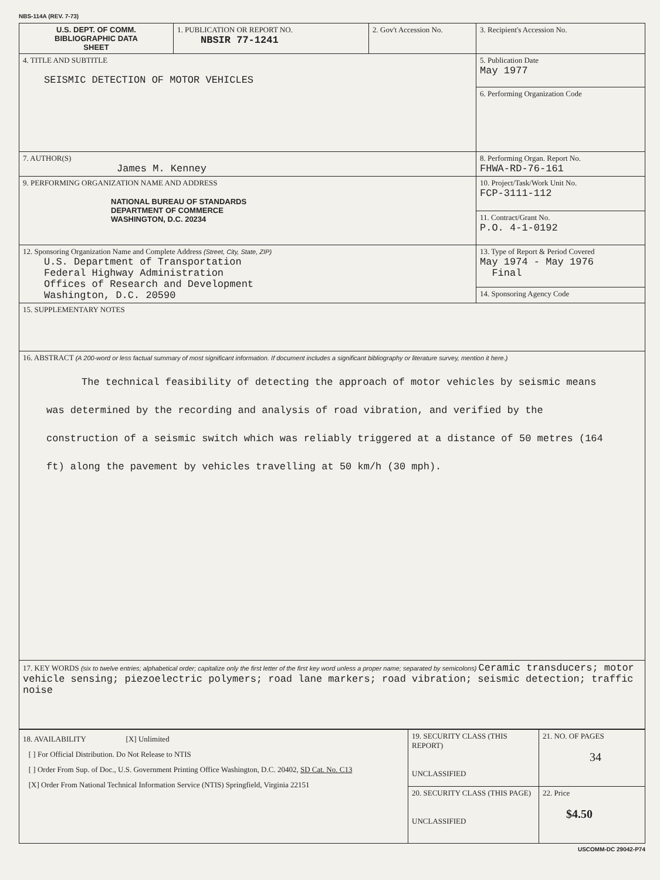NBS-114A (REV. 7-73)
| U.S. DEPT. OF COMM. BIBLIOGRAPHIC DATA SHEET | 1. PUBLICATION OR REPORT NO. NBSIR 77-1241 | 2. Gov't Accession No. | 3. Recipient's Accession No. |
| 4. TITLE AND SUBTITLE SEISMIC DETECTION OF MOTOR VEHICLES | | | 5. Publication Date May 1977 |
| | | | 6. Performing Organization Code |
| 7. AUTHOR(S) James M. Kenney | | | 8. Performing Organ. Report No. FHWA-RD-76-161 |
| 9. PERFORMING ORGANIZATION NAME AND ADDRESS NATIONAL BUREAU OF STANDARDS DEPARTMENT OF COMMERCE WASHINGTON, D.C. 20234 | | | 10. Project/Task/Work Unit No. FCP-3111-112 |
| | | | 11. Contract/Grant No. P.O. 4-1-0192 |
| 12. Sponsoring Organization Name and Complete Address (Street, City, State, ZIP) U.S. Department of Transportation Federal Highway Administration Offices of Research and Development Washington, D.C. 20590 | | | 13. Type of Report & Period Covered May 1974 - May 1976 Final |
| | | | 14. Sponsoring Agency Code |
| 15. SUPPLEMENTARY NOTES | | | |
| 16. ABSTRACT (A 200-word or less factual summary of most significant information. If document includes a significant bibliography or literature survey, mention it here.) The technical feasibility of detecting the approach of motor vehicles by seismic means was determined by the recording and analysis of road vibration, and verified by the construction of a seismic switch which was reliably triggered at a distance of 50 metres (164 ft) along the pavement by vehicles travelling at 50 km/h (30 mph). | | | |
| 17. KEY WORDS (six to twelve entries; alphabetical order; capitalize only the first letter of the first key word unless a proper name; separated by semicolons) Ceramic transducers; motor vehicle sensing; piezoelectric polymers; road lane markers; road vibration; seismic detection; traffic noise | | | |
| 18. AVAILABILITY [X] Unlimited [ ] For Official Distribution. Do Not Release to NTIS [ ] Order From Sup. of Doc., U.S. Government Printing Office Washington, D.C. 20402, SD Cat. No. C13 [X] Order From National Technical Information Service (NTIS) Springfield, Virginia 22151 | 19. SECURITY CLASS (THIS REPORT) UNCLASSIFIED | 21. NO. OF PAGES 34 |
| | 20. SECURITY CLASS (THIS PAGE) UNCLASSIFIED | 22. Price $4.50 |
USCOMM-DC 29042-P74